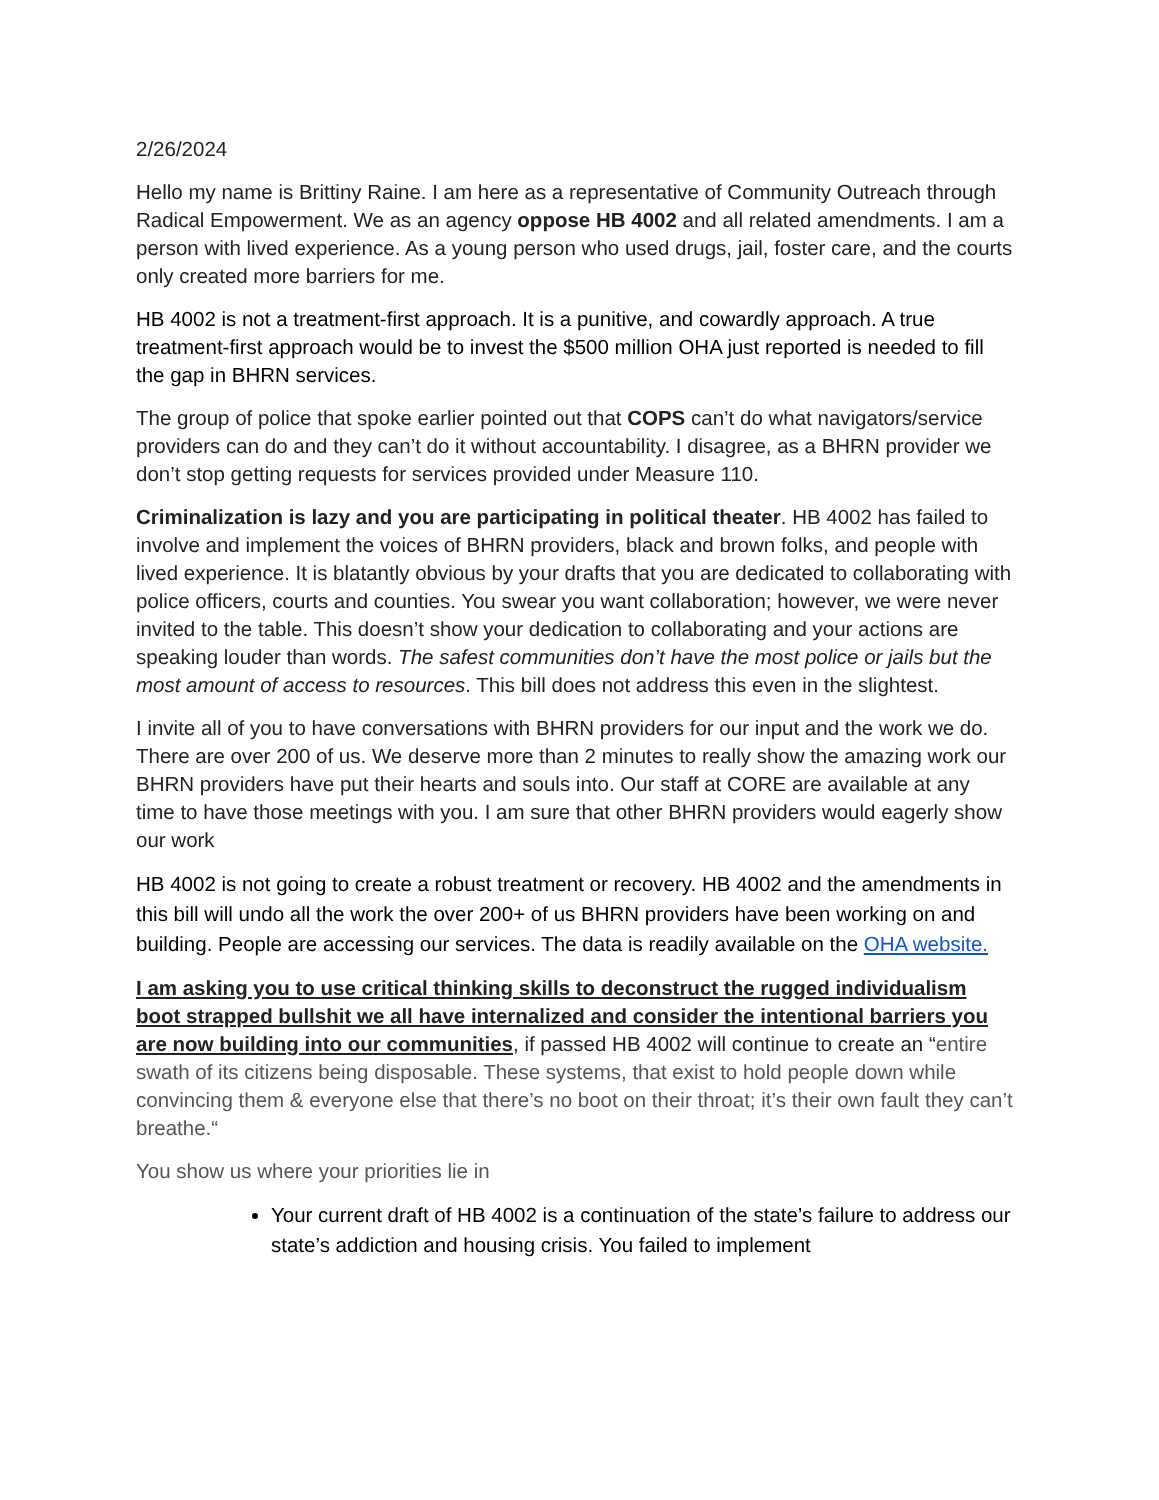2/26/2024
Hello my name is Brittiny Raine. I am here as a representative of Community Outreach through Radical Empowerment. We as an agency oppose HB 4002 and all related amendments. I am a person with lived experience. As a young person who used drugs, jail, foster care, and the courts only created more barriers for me.
HB 4002 is not a treatment-first approach. It is a punitive, and cowardly approach. A true treatment-first approach would be to invest the $500 million OHA just reported is needed to fill the gap in BHRN services.
The group of police that spoke earlier pointed out that COPS can’t do what navigators/service providers can do and they can’t do it without accountability. I disagree, as a BHRN provider we don’t stop getting requests for services provided under Measure 110.
Criminalization is lazy and you are participating in political theater. HB 4002 has failed to involve and implement the voices of BHRN providers, black and brown folks, and people with lived experience. It is blatantly obvious by your drafts that you are dedicated to collaborating with police officers, courts and counties. You swear you want collaboration; however, we were never invited to the table. This doesn’t show your dedication to collaborating and your actions are speaking louder than words. The safest communities don’t have the most police or jails but the most amount of access to resources. This bill does not address this even in the slightest.
I invite all of you to have conversations with BHRN providers for our input and the work we do. There are over 200 of us. We deserve more than 2 minutes to really show the amazing work our BHRN providers have put their hearts and souls into. Our staff at CORE are available at any time to have those meetings with you. I am sure that other BHRN providers would eagerly show our work
HB 4002 is not going to create a robust treatment or recovery. HB 4002 and the amendments in this bill will undo all the work the over 200+ of us BHRN providers have been working on and building. People are accessing our services. The data is readily available on the OHA website.
I am asking you to use critical thinking skills to deconstruct the rugged individualism boot strapped bullshit we all have internalized and consider the intentional barriers you are now building into our communities, if passed HB 4002 will continue to create an “entire swath of its citizens being disposable. These systems, that exist to hold people down while convincing them & everyone else that there’s no boot on their throat; it’s their own fault they can’t breathe.“
You show us where your priorities lie in
Your current draft of HB 4002 is a continuation of the state’s failure to address our state’s addiction and housing crisis. You failed to implement